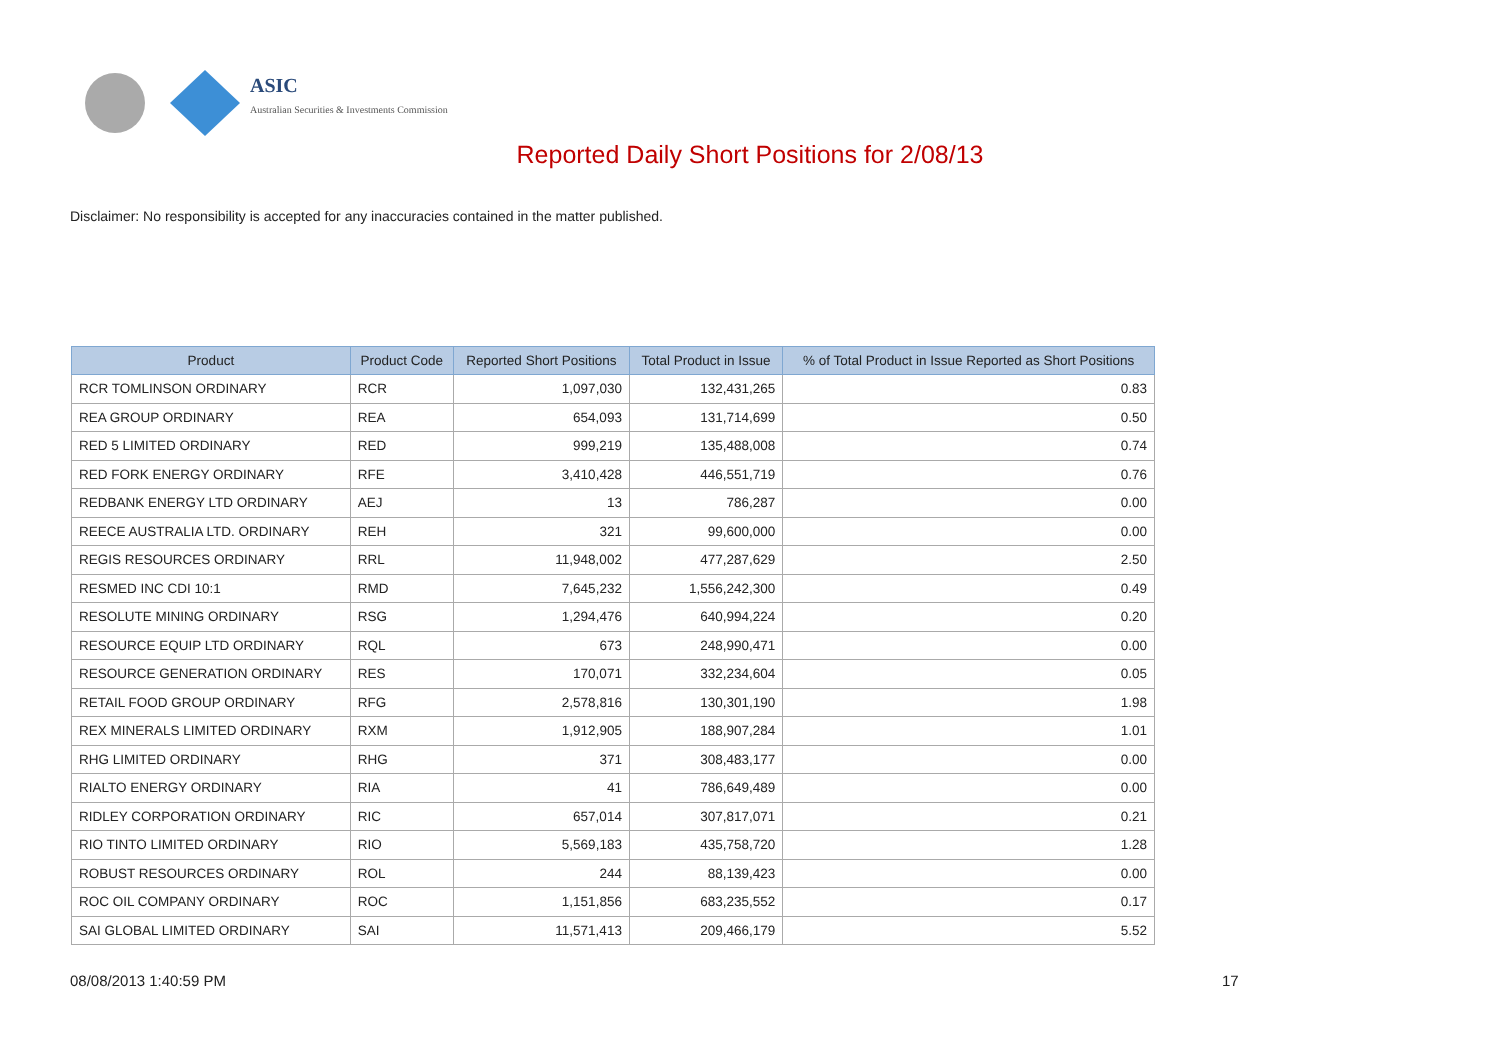ASIC
Australian Securities & Investments Commission
Reported Daily Short Positions for 2/08/13
Disclaimer: No responsibility is accepted for any inaccuracies contained in the matter published.
| Product | Product Code | Reported Short Positions | Total Product in Issue | % of Total Product in Issue Reported as Short Positions |
| --- | --- | --- | --- | --- |
| RCR TOMLINSON ORDINARY | RCR | 1,097,030 | 132,431,265 | 0.83 |
| REA GROUP ORDINARY | REA | 654,093 | 131,714,699 | 0.50 |
| RED 5 LIMITED ORDINARY | RED | 999,219 | 135,488,008 | 0.74 |
| RED FORK ENERGY ORDINARY | RFE | 3,410,428 | 446,551,719 | 0.76 |
| REDBANK ENERGY LTD ORDINARY | AEJ | 13 | 786,287 | 0.00 |
| REECE AUSTRALIA LTD. ORDINARY | REH | 321 | 99,600,000 | 0.00 |
| REGIS RESOURCES ORDINARY | RRL | 11,948,002 | 477,287,629 | 2.50 |
| RESMED INC CDI 10:1 | RMD | 7,645,232 | 1,556,242,300 | 0.49 |
| RESOLUTE MINING ORDINARY | RSG | 1,294,476 | 640,994,224 | 0.20 |
| RESOURCE EQUIP LTD ORDINARY | RQL | 673 | 248,990,471 | 0.00 |
| RESOURCE GENERATION ORDINARY | RES | 170,071 | 332,234,604 | 0.05 |
| RETAIL FOOD GROUP ORDINARY | RFG | 2,578,816 | 130,301,190 | 1.98 |
| REX MINERALS LIMITED ORDINARY | RXM | 1,912,905 | 188,907,284 | 1.01 |
| RHG LIMITED ORDINARY | RHG | 371 | 308,483,177 | 0.00 |
| RIALTO ENERGY ORDINARY | RIA | 41 | 786,649,489 | 0.00 |
| RIDLEY CORPORATION ORDINARY | RIC | 657,014 | 307,817,071 | 0.21 |
| RIO TINTO LIMITED ORDINARY | RIO | 5,569,183 | 435,758,720 | 1.28 |
| ROBUST RESOURCES ORDINARY | ROL | 244 | 88,139,423 | 0.00 |
| ROC OIL COMPANY ORDINARY | ROC | 1,151,856 | 683,235,552 | 0.17 |
| SAI GLOBAL LIMITED ORDINARY | SAI | 11,571,413 | 209,466,179 | 5.52 |
08/08/2013 1:40:59 PM 17